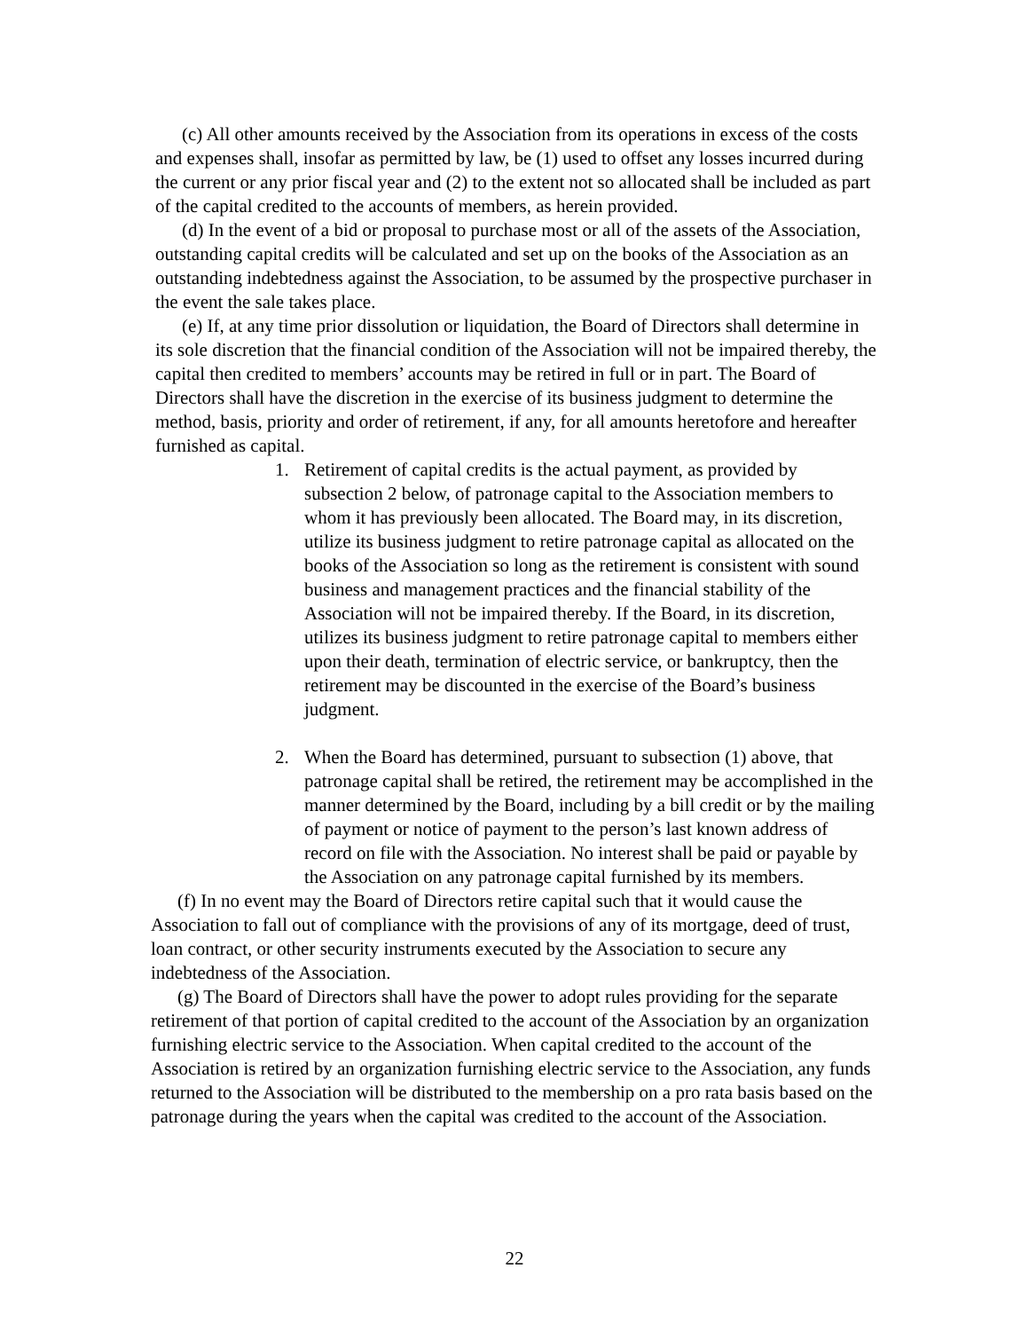(c) All other amounts received by the Association from its operations in excess of the costs and expenses shall, insofar as permitted by law, be (1) used to offset any losses incurred during the current or any prior fiscal year and (2) to the extent not so allocated shall be included as part of the capital credited to the accounts of members, as herein provided.
(d) In the event of a bid or proposal to purchase most or all of the assets of the Association, outstanding capital credits will be calculated and set up on the books of the Association as an outstanding indebtedness against the Association, to be assumed by the prospective purchaser in the event the sale takes place.
(e) If, at any time prior dissolution or liquidation, the Board of Directors shall determine in its sole discretion that the financial condition of the Association will not be impaired thereby, the capital then credited to members’ accounts may be retired in full or in part. The Board of Directors shall have the discretion in the exercise of its business judgment to determine the method, basis, priority and order of retirement, if any, for all amounts heretofore and hereafter furnished as capital.
1. Retirement of capital credits is the actual payment, as provided by subsection 2 below, of patronage capital to the Association members to whom it has previously been allocated. The Board may, in its discretion, utilize its business judgment to retire patronage capital as allocated on the books of the Association so long as the retirement is consistent with sound business and management practices and the financial stability of the Association will not be impaired thereby. If the Board, in its discretion, utilizes its business judgment to retire patronage capital to members either upon their death, termination of electric service, or bankruptcy, then the retirement may be discounted in the exercise of the Board’s business judgment.
2. When the Board has determined, pursuant to subsection (1) above, that patronage capital shall be retired, the retirement may be accomplished in the manner determined by the Board, including by a bill credit or by the mailing of payment or notice of payment to the person’s last known address of record on file with the Association. No interest shall be paid or payable by the Association on any patronage capital furnished by its members.
(f) In no event may the Board of Directors retire capital such that it would cause the Association to fall out of compliance with the provisions of any of its mortgage, deed of trust, loan contract, or other security instruments executed by the Association to secure any indebtedness of the Association.
(g) The Board of Directors shall have the power to adopt rules providing for the separate retirement of that portion of capital credited to the account of the Association by an organization furnishing electric service to the Association. When capital credited to the account of the Association is retired by an organization furnishing electric service to the Association, any funds returned to the Association will be distributed to the membership on a pro rata basis based on the patronage during the years when the capital was credited to the account of the Association.
22